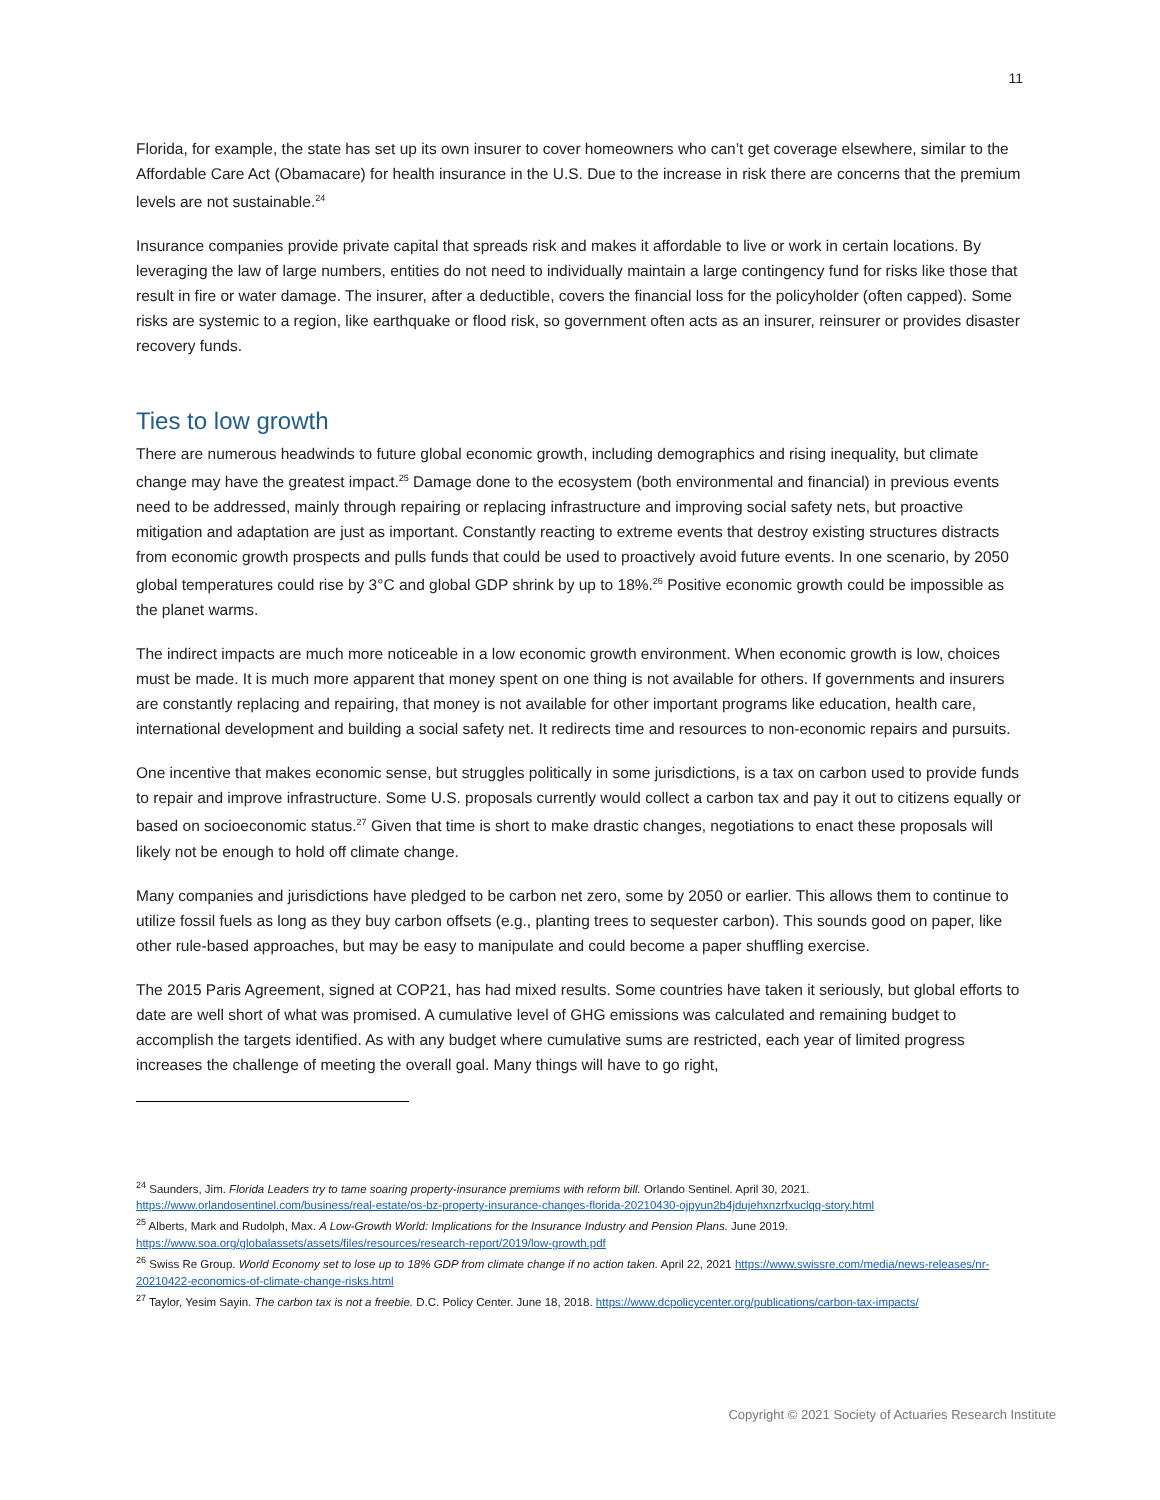11
Florida, for example, the state has set up its own insurer to cover homeowners who can’t get coverage elsewhere, similar to the Affordable Care Act (Obamacare) for health insurance in the U.S. Due to the increase in risk there are concerns that the premium levels are not sustainable.<sup>24</sup>
Insurance companies provide private capital that spreads risk and makes it affordable to live or work in certain locations. By leveraging the law of large numbers, entities do not need to individually maintain a large contingency fund for risks like those that result in fire or water damage. The insurer, after a deductible, covers the financial loss for the policyholder (often capped). Some risks are systemic to a region, like earthquake or flood risk, so government often acts as an insurer, reinsurer or provides disaster recovery funds.
Ties to low growth
There are numerous headwinds to future global economic growth, including demographics and rising inequality, but climate change may have the greatest impact.<sup>25</sup> Damage done to the ecosystem (both environmental and financial) in previous events need to be addressed, mainly through repairing or replacing infrastructure and improving social safety nets, but proactive mitigation and adaptation are just as important. Constantly reacting to extreme events that destroy existing structures distracts from economic growth prospects and pulls funds that could be used to proactively avoid future events. In one scenario, by 2050 global temperatures could rise by 3°C and global GDP shrink by up to 18%.<sup>26</sup> Positive economic growth could be impossible as the planet warms.
The indirect impacts are much more noticeable in a low economic growth environment. When economic growth is low, choices must be made. It is much more apparent that money spent on one thing is not available for others. If governments and insurers are constantly replacing and repairing, that money is not available for other important programs like education, health care, international development and building a social safety net. It redirects time and resources to non-economic repairs and pursuits.
One incentive that makes economic sense, but struggles politically in some jurisdictions, is a tax on carbon used to provide funds to repair and improve infrastructure. Some U.S. proposals currently would collect a carbon tax and pay it out to citizens equally or based on socioeconomic status.<sup>27</sup> Given that time is short to make drastic changes, negotiations to enact these proposals will likely not be enough to hold off climate change.
Many companies and jurisdictions have pledged to be carbon net zero, some by 2050 or earlier. This allows them to continue to utilize fossil fuels as long as they buy carbon offsets (e.g., planting trees to sequester carbon). This sounds good on paper, like other rule-based approaches, but may be easy to manipulate and could become a paper shuffling exercise.
The 2015 Paris Agreement, signed at COP21, has had mixed results. Some countries have taken it seriously, but global efforts to date are well short of what was promised. A cumulative level of GHG emissions was calculated and remaining budget to accomplish the targets identified. As with any budget where cumulative sums are restricted, each year of limited progress increases the challenge of meeting the overall goal. Many things will have to go right,
<sup>24</sup> Saunders, Jim. Florida Leaders try to tame soaring property-insurance premiums with reform bill. Orlando Sentinel. April 30, 2021. https://www.orlandosentinel.com/business/real-estate/os-bz-property-insurance-changes-florida-20210430-ojpyun2b4jdujehxnzrfxuclqq-story.html
<sup>25</sup> Alberts, Mark and Rudolph, Max. A Low-Growth World: Implications for the Insurance Industry and Pension Plans. June 2019. https://www.soa.org/globalassets/assets/files/resources/research-report/2019/low-growth.pdf
<sup>26</sup> Swiss Re Group. World Economy set to lose up to 18% GDP from climate change if no action taken. April 22, 2021 https://www.swissre.com/media/news-releases/nr-20210422-economics-of-climate-change-risks.html
<sup>27</sup> Taylor, Yesim Sayin. The carbon tax is not a freebie. D.C. Policy Center. June 18, 2018. https://www.dcpolicycenter.org/publications/carbon-tax-impacts/
Copyright © 2021 Society of Actuaries Research Institute